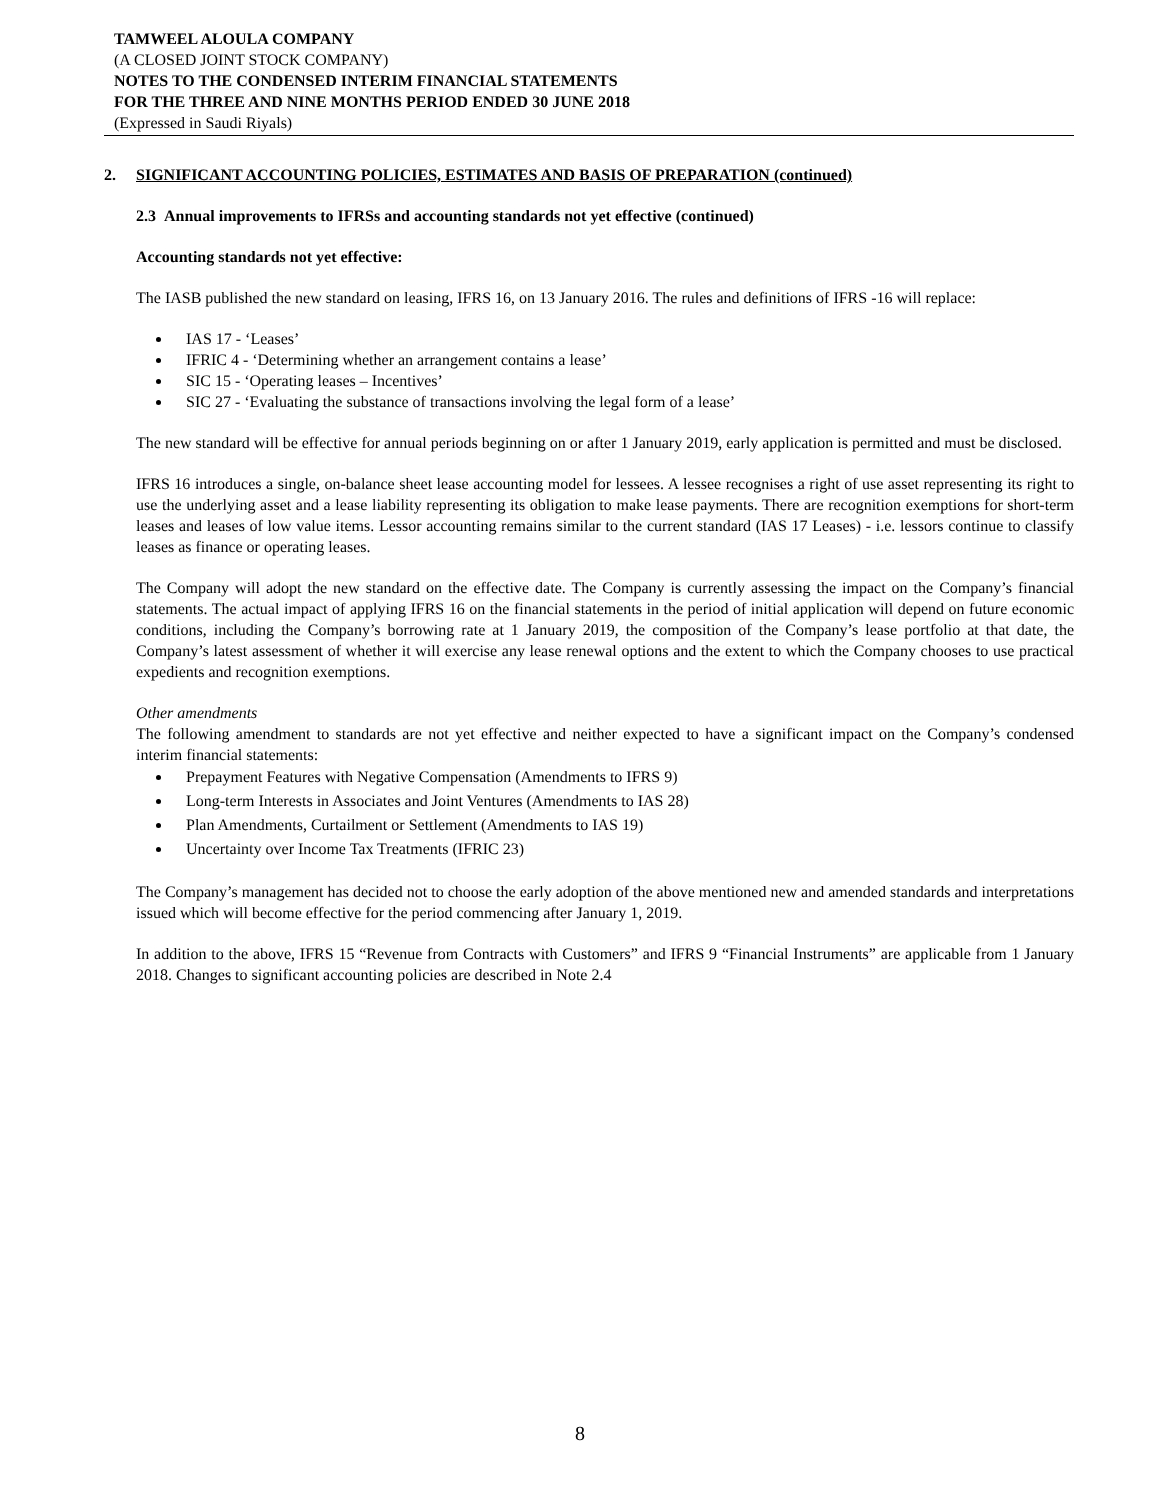TAMWEEL ALOULA COMPANY
(A CLOSED JOINT STOCK COMPANY)
NOTES TO THE CONDENSED INTERIM FINANCIAL STATEMENTS
FOR THE THREE AND NINE MONTHS PERIOD ENDED 30 JUNE 2018
(Expressed in Saudi Riyals)
2. SIGNIFICANT ACCOUNTING POLICIES, ESTIMATES AND BASIS OF PREPARATION (continued)
2.3 Annual improvements to IFRSs and accounting standards not yet effective (continued)
Accounting standards not yet effective:
The IASB published the new standard on leasing, IFRS 16, on 13 January 2016. The rules and definitions of IFRS -16 will replace:
IAS 17 - ‘Leases’
IFRIC 4 - ‘Determining whether an arrangement contains a lease’
SIC 15 - ‘Operating leases – Incentives’
SIC 27 - ‘Evaluating the substance of transactions involving the legal form of a lease’
The new standard will be effective for annual periods beginning on or after 1 January 2019, early application is permitted and must be disclosed.
IFRS 16 introduces a single, on-balance sheet lease accounting model for lessees. A lessee recognises a right of use asset representing its right to use the underlying asset and a lease liability representing its obligation to make lease payments. There are recognition exemptions for short-term leases and leases of low value items. Lessor accounting remains similar to the current standard (IAS 17 Leases) - i.e. lessors continue to classify leases as finance or operating leases.
The Company will adopt the new standard on the effective date. The Company is currently assessing the impact on the Company’s financial statements. The actual impact of applying IFRS 16 on the financial statements in the period of initial application will depend on future economic conditions, including the Company’s borrowing rate at 1 January 2019, the composition of the Company’s lease portfolio at that date, the Company’s latest assessment of whether it will exercise any lease renewal options and the extent to which the Company chooses to use practical expedients and recognition exemptions.
Other amendments
The following amendment to standards are not yet effective and neither expected to have a significant impact on the Company’s condensed interim financial statements:
Prepayment Features with Negative Compensation (Amendments to IFRS 9)
Long-term Interests in Associates and Joint Ventures (Amendments to IAS 28)
Plan Amendments, Curtailment or Settlement (Amendments to IAS 19)
Uncertainty over Income Tax Treatments (IFRIC 23)
The Company’s management has decided not to choose the early adoption of the above mentioned new and amended standards and interpretations issued which will become effective for the period commencing after January 1, 2019.
In addition to the above, IFRS 15 “Revenue from Contracts with Customers” and IFRS 9 “Financial Instruments” are applicable from 1 January 2018. Changes to significant accounting policies are described in Note 2.4
8